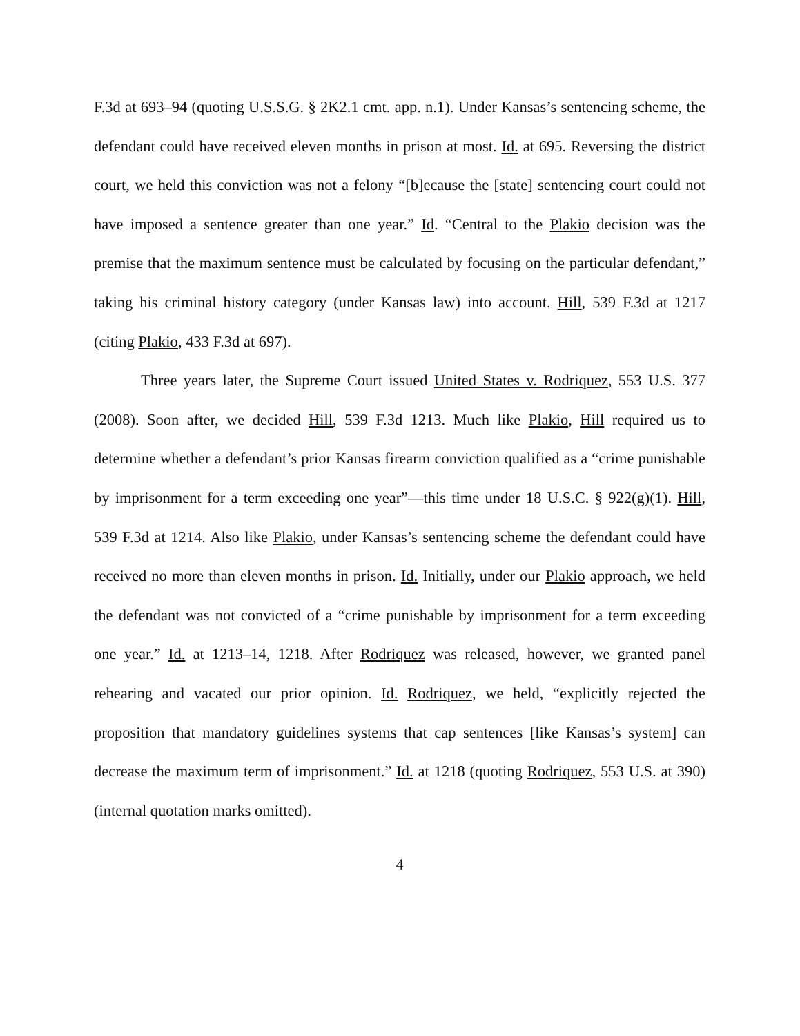F.3d at 693–94 (quoting U.S.S.G. § 2K2.1 cmt. app. n.1). Under Kansas’s sentencing scheme, the defendant could have received eleven months in prison at most. Id. at 695. Reversing the district court, we held this conviction was not a felony “[b]ecause the [state] sentencing court could not have imposed a sentence greater than one year.” Id. “Central to the Plakio decision was the premise that the maximum sentence must be calculated by focusing on the particular defendant,” taking his criminal history category (under Kansas law) into account. Hill, 539 F.3d at 1217 (citing Plakio, 433 F.3d at 697).
Three years later, the Supreme Court issued United States v. Rodriquez, 553 U.S. 377 (2008). Soon after, we decided Hill, 539 F.3d 1213. Much like Plakio, Hill required us to determine whether a defendant’s prior Kansas firearm conviction qualified as a “crime punishable by imprisonment for a term exceeding one year”—this time under 18 U.S.C. § 922(g)(1). Hill, 539 F.3d at 1214. Also like Plakio, under Kansas’s sentencing scheme the defendant could have received no more than eleven months in prison. Id. Initially, under our Plakio approach, we held the defendant was not convicted of a “crime punishable by imprisonment for a term exceeding one year.” Id. at 1213–14, 1218. After Rodriquez was released, however, we granted panel rehearing and vacated our prior opinion. Id. Rodriquez, we held, “explicitly rejected the proposition that mandatory guidelines systems that cap sentences [like Kansas’s system] can decrease the maximum term of imprisonment.” Id. at 1218 (quoting Rodriquez, 553 U.S. at 390) (internal quotation marks omitted).
4